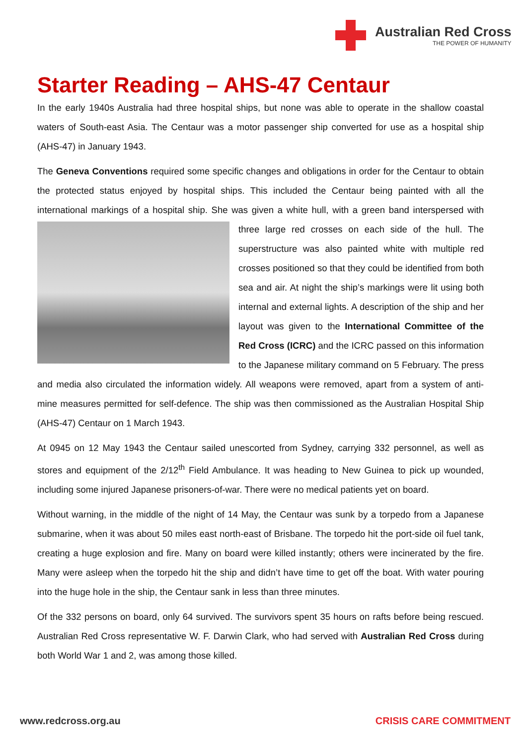Australian Red Cross
THE POWER OF HUMANITY
Starter Reading – AHS-47 Centaur
In the early 1940s Australia had three hospital ships, but none was able to operate in the shallow coastal waters of South-east Asia. The Centaur was a motor passenger ship converted for use as a hospital ship (AHS-47) in January 1943.
The Geneva Conventions required some specific changes and obligations in order for the Centaur to obtain the protected status enjoyed by hospital ships. This included the Centaur being painted with all the international markings of a hospital ship. She was given a white hull, with a green band interspersed with three large red crosses on each side of the hull. The superstructure was also painted white with multiple red crosses positioned so that they could be identified from both sea and air. At night the ship’s markings were lit using both internal and external lights. A description of the ship and her layout was given to the International Committee of the Red Cross (ICRC) and the ICRC passed on this information to the Japanese military command on 5 February. The press and media also circulated the information widely. All weapons were removed, apart from a system of anti-mine measures permitted for self-defence. The ship was then commissioned as the Australian Hospital Ship (AHS-47) Centaur on 1 March 1943.
At 0945 on 12 May 1943 the Centaur sailed unescorted from Sydney, carrying 332 personnel, as well as stores and equipment of the 2/12<sup>th</sup> Field Ambulance. It was heading to New Guinea to pick up wounded, including some injured Japanese prisoners-of-war. There were no medical patients yet on board.
Without warning, in the middle of the night of 14 May, the Centaur was sunk by a torpedo from a Japanese submarine, when it was about 50 miles east north-east of Brisbane. The torpedo hit the port-side oil fuel tank, creating a huge explosion and fire. Many on board were killed instantly; others were incinerated by the fire. Many were asleep when the torpedo hit the ship and didn’t have time to get off the boat. With water pouring into the huge hole in the ship, the Centaur sank in less than three minutes.
Of the 332 persons on board, only 64 survived. The survivors spent 35 hours on rafts before being rescued. Australian Red Cross representative W. F. Darwin Clark, who had served with Australian Red Cross during both World War 1 and 2, was among those killed.
www.redcross.org.au CRISIS CARE COMMITMENT